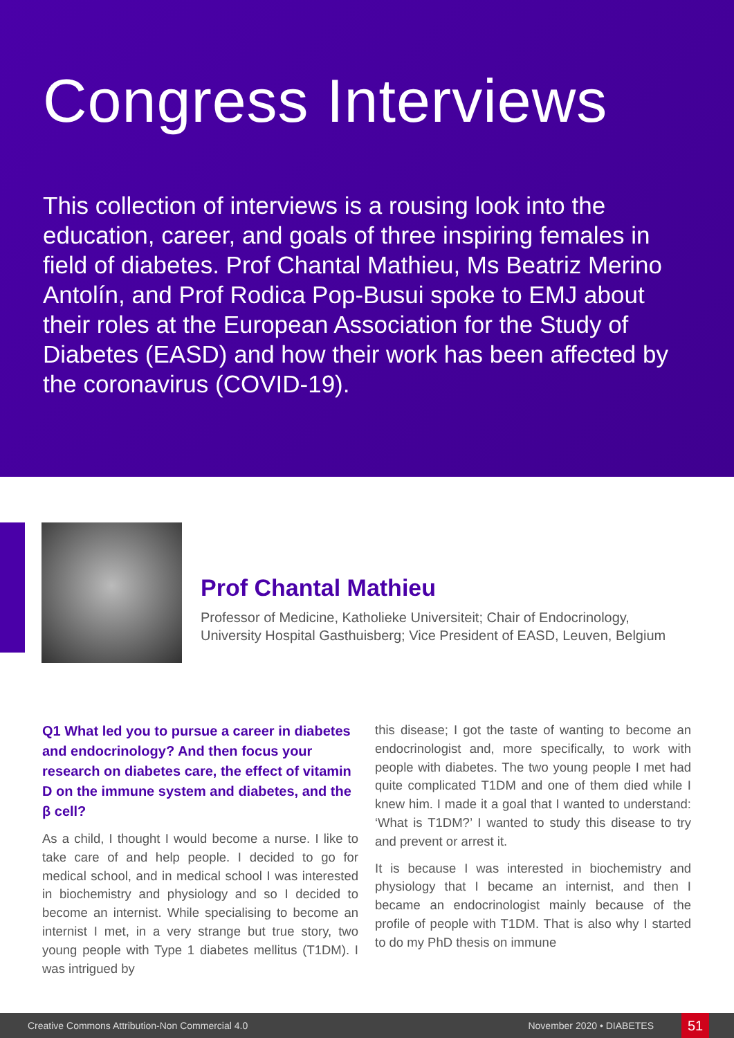Congress Interviews
This collection of interviews is a rousing look into the education, career, and goals of three inspiring females in field of diabetes. Prof Chantal Mathieu, Ms Beatriz Merino Antolín, and Prof Rodica Pop-Busui spoke to EMJ about their roles at the European Association for the Study of Diabetes (EASD) and how their work has been affected by the coronavirus (COVID-19).
Prof Chantal Mathieu
Professor of Medicine, Katholieke Universiteit; Chair of Endocrinology, University Hospital Gasthuisberg; Vice President of EASD, Leuven, Belgium
Q1 What led you to pursue a career in diabetes and endocrinology? And then focus your research on diabetes care, the effect of vitamin D on the immune system and diabetes, and the β cell?
As a child, I thought I would become a nurse. I like to take care of and help people. I decided to go for medical school, and in medical school I was interested in biochemistry and physiology and so I decided to become an internist. While specialising to become an internist I met, in a very strange but true story, two young people with Type 1 diabetes mellitus (T1DM). I was intrigued by
this disease; I got the taste of wanting to become an endocrinologist and, more specifically, to work with people with diabetes. The two young people I met had quite complicated T1DM and one of them died while I knew him. I made it a goal that I wanted to understand: ‘What is T1DM?’ I wanted to study this disease to try and prevent or arrest it.
It is because I was interested in biochemistry and physiology that I became an internist, and then I became an endocrinologist mainly because of the profile of people with T1DM. That is also why I started to do my PhD thesis on immune
Creative Commons Attribution-Non Commercial 4.0 November 2020 • DIABETES 51